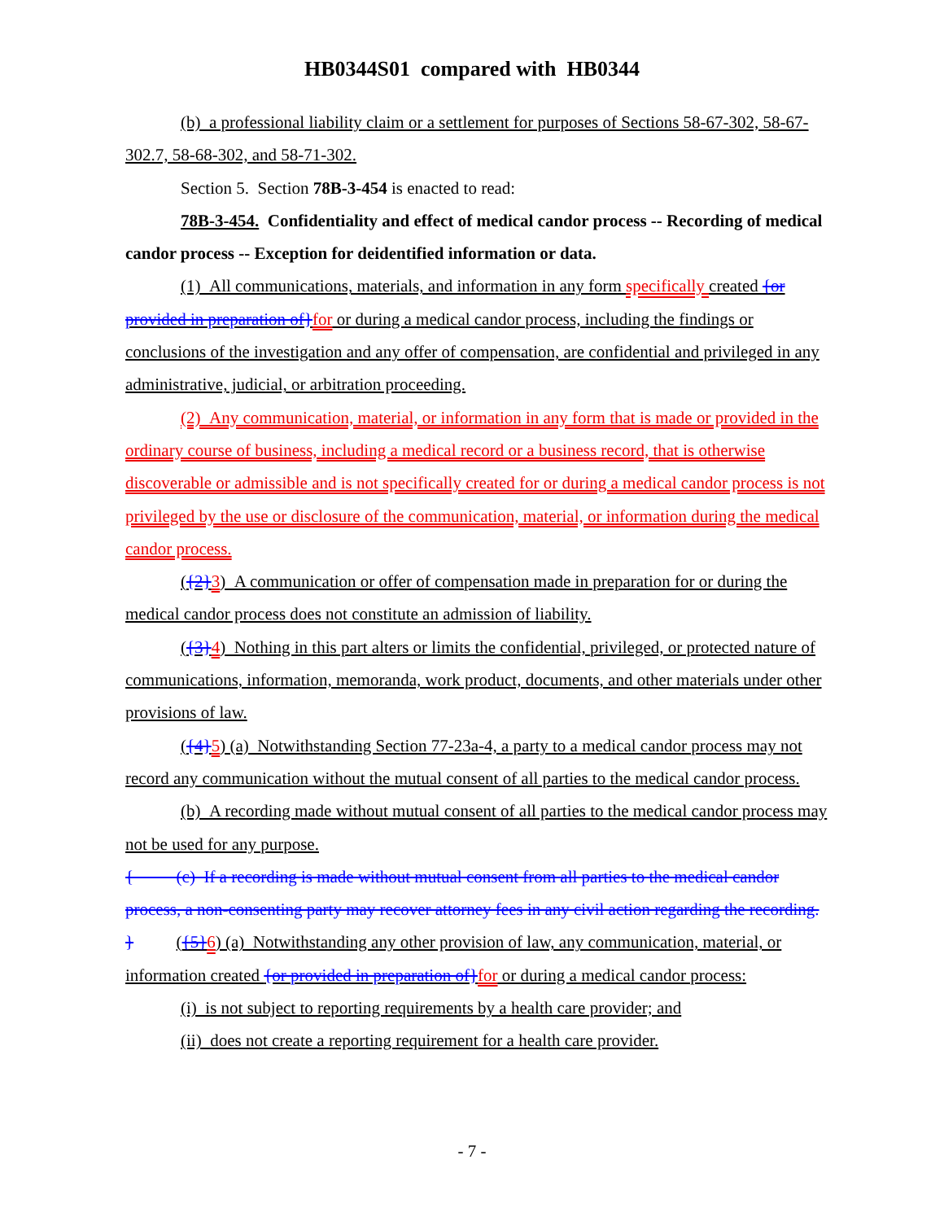HB0344S01 compared with HB0344
(b) a professional liability claim or a settlement for purposes of Sections 58-67-302, 58-67-302.7, 58-68-302, and 58-71-302.
Section 5. Section 78B-3-454 is enacted to read:
78B-3-454. Confidentiality and effect of medical candor process -- Recording of medical candor process -- Exception for deidentified information or data.
(1) All communications, materials, and information in any form specifically created {or provided in preparation of}for or during a medical candor process, including the findings or conclusions of the investigation and any offer of compensation, are confidential and privileged in any administrative, judicial, or arbitration proceeding.
(2) Any communication, material, or information in any form that is made or provided in the ordinary course of business, including a medical record or a business record, that is otherwise discoverable or admissible and is not specifically created for or during a medical candor process is not privileged by the use or disclosure of the communication, material, or information during the medical candor process.
({2}3) A communication or offer of compensation made in preparation for or during the medical candor process does not constitute an admission of liability.
({3}4) Nothing in this part alters or limits the confidential, privileged, or protected nature of communications, information, memoranda, work product, documents, and other materials under other provisions of law.
({4}5) (a) Notwithstanding Section 77-23a-4, a party to a medical candor process may not record any communication without the mutual consent of all parties to the medical candor process.
(b) A recording made without mutual consent of all parties to the medical candor process may not be used for any purpose.
{ (c) If a recording is made without mutual consent from all parties to the medical candor process, a non-consenting party may recover attorney fees in any civil action regarding the recording.
} ({5}6) (a) Notwithstanding any other provision of law, any communication, material, or information created {or provided in preparation of}for or during a medical candor process:
(i) is not subject to reporting requirements by a health care provider; and
(ii) does not create a reporting requirement for a health care provider.
- 7 -